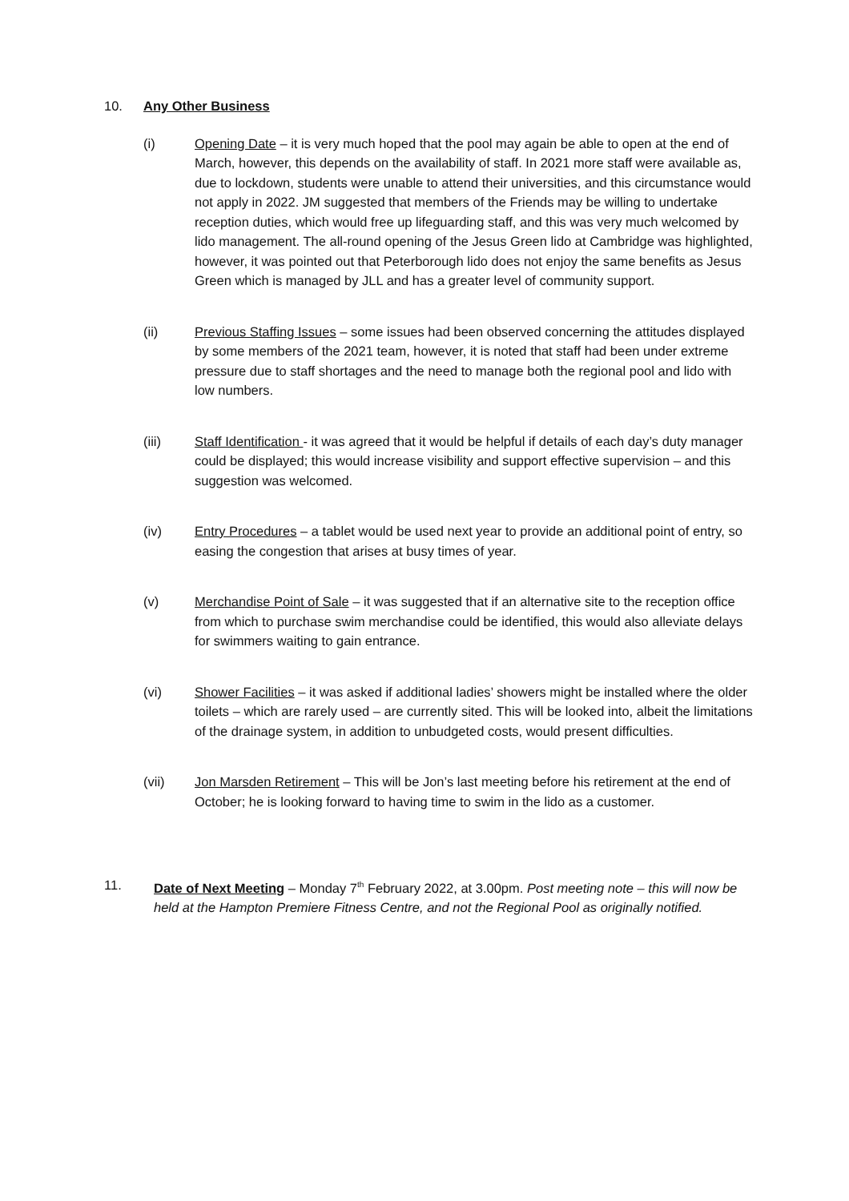10. Any Other Business
(i) Opening Date – it is very much hoped that the pool may again be able to open at the end of March, however, this depends on the availability of staff. In 2021 more staff were available as, due to lockdown, students were unable to attend their universities, and this circumstance would not apply in 2022. JM suggested that members of the Friends may be willing to undertake reception duties, which would free up lifeguarding staff, and this was very much welcomed by lido management. The all-round opening of the Jesus Green lido at Cambridge was highlighted, however, it was pointed out that Peterborough lido does not enjoy the same benefits as Jesus Green which is managed by JLL and has a greater level of community support.
(ii) Previous Staffing Issues – some issues had been observed concerning the attitudes displayed by some members of the 2021 team, however, it is noted that staff had been under extreme pressure due to staff shortages and the need to manage both the regional pool and lido with low numbers.
(iii) Staff Identification - it was agreed that it would be helpful if details of each day’s duty manager could be displayed; this would increase visibility and support effective supervision – and this suggestion was welcomed.
(iv) Entry Procedures – a tablet would be used next year to provide an additional point of entry, so easing the congestion that arises at busy times of year.
(v) Merchandise Point of Sale – it was suggested that if an alternative site to the reception office from which to purchase swim merchandise could be identified, this would also alleviate delays for swimmers waiting to gain entrance.
(vi) Shower Facilities – it was asked if additional ladies’ showers might be installed where the older toilets – which are rarely used – are currently sited. This will be looked into, albeit the limitations of the drainage system, in addition to unbudgeted costs, would present difficulties.
(vii) Jon Marsden Retirement – This will be Jon’s last meeting before his retirement at the end of October; he is looking forward to having time to swim in the lido as a customer.
11. Date of Next Meeting – Monday 7<sup>th</sup> February 2022, at 3.00pm. Post meeting note – this will now be held at the Hampton Premiere Fitness Centre, and not the Regional Pool as originally notified.